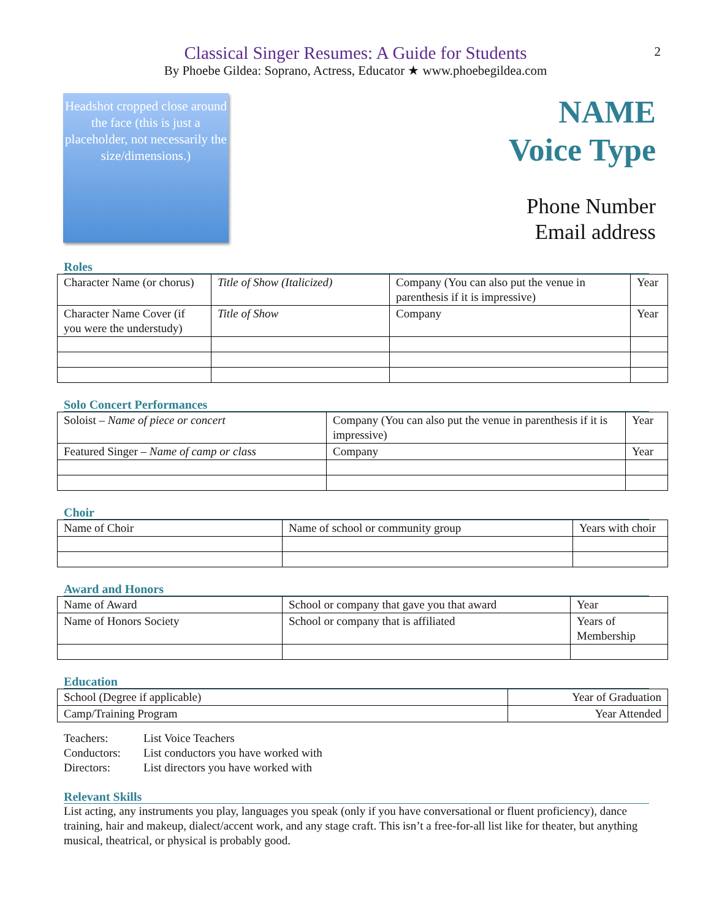2
Classical Singer Resumes: A Guide for Students
By Phoebe Gildea: Soprano, Actress, Educator ★ www.phoebegildea.com
Headshot cropped close around the face (this is just a placeholder, not necessarily the size/dimensions.)
NAME
Voice Type
Phone Number
Email address
Roles
| Character Name (or chorus) | Title of Show (Italicized) | Company (You can also put the venue in parenthesis if it is impressive) | Year |
| Character Name Cover (if you were the understudy) | Title of Show | Company | Year |
Solo Concert Performances
| Soloist – Name of piece or concert | Company (You can also put the venue in parenthesis if it is impressive) | Year |
| Featured Singer – Name of camp or class | Company | Year |
Choir
| Name of Choir | Name of school or community group | Years with choir |
Award and Honors
| Name of Award | School or company that gave you that award | Year |
| Name of Honors Society | School or company that is affiliated | Years of Membership |
Education
| School (Degree if applicable) | Year of Graduation |
| Camp/Training Program | Year Attended |
Teachers: List Voice Teachers
Conductors: List conductors you have worked with
Directors: List directors you have worked with
Relevant Skills
List acting, any instruments you play, languages you speak (only if you have conversational or fluent proficiency), dance training, hair and makeup, dialect/accent work, and any stage craft. This isn’t a free-for-all list like for theater, but anything musical, theatrical, or physical is probably good.